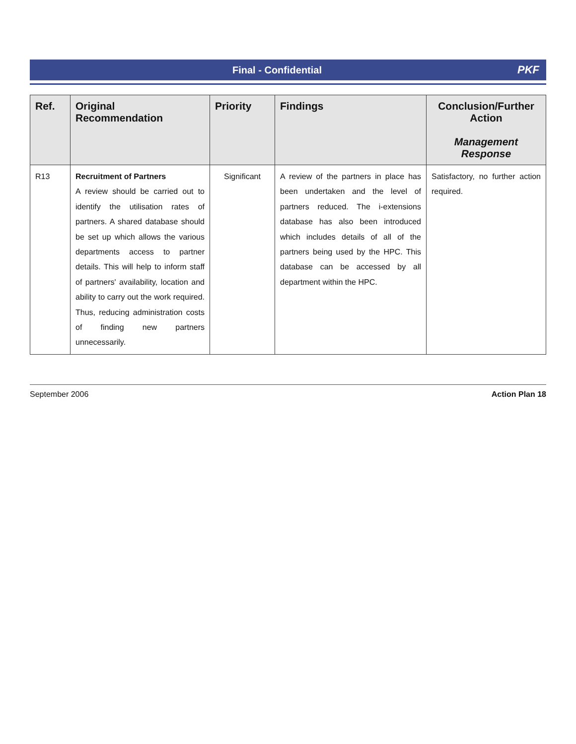Final - Confidential PKF
| Ref. | Original Recommendation | Priority | Findings | Conclusion/Further Action Management Response |
| --- | --- | --- | --- | --- |
| R13 | Recruitment of Partners A review should be carried out to identify the utilisation rates of partners. A shared database should be set up which allows the various departments access to partner details. This will help to inform staff of partners' availability, location and ability to carry out the work required. Thus, reducing administration costs of finding new partners unnecessarily. | Significant | A review of the partners in place has been undertaken and the level of partners reduced. The i-extensions database has also been introduced which includes details of all of the partners being used by the HPC. This database can be accessed by all department within the HPC. | Satisfactory, no further action required. |
September 2006 Action Plan 18